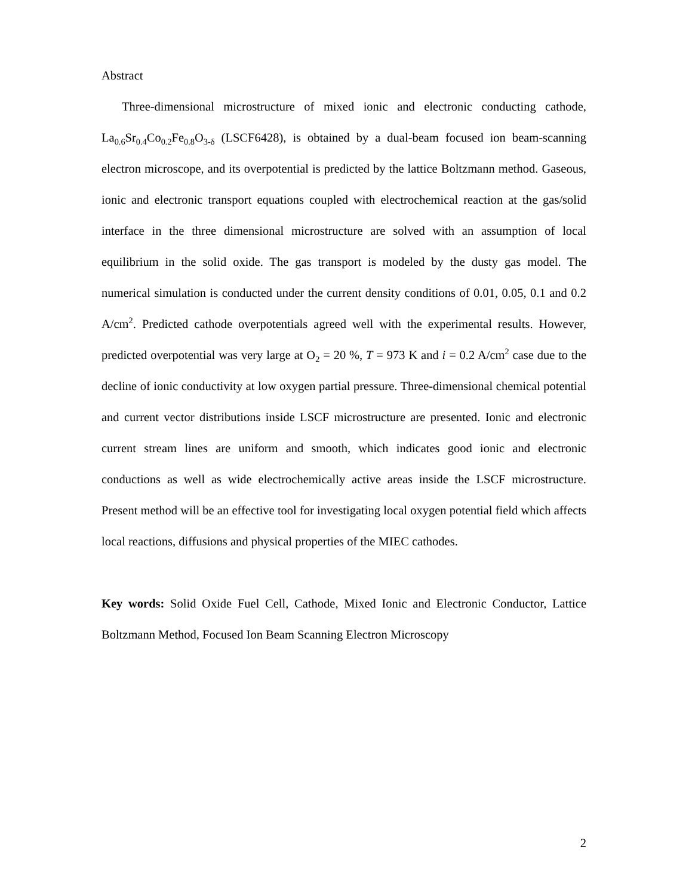Abstract
Three-dimensional microstructure of mixed ionic and electronic conducting cathode, La<sub>0.6</sub>Sr<sub>0.4</sub>Co<sub>0.2</sub>Fe<sub>0.8</sub>O<sub>3-δ</sub> (LSCF6428), is obtained by a dual-beam focused ion beam-scanning electron microscope, and its overpotential is predicted by the lattice Boltzmann method. Gaseous, ionic and electronic transport equations coupled with electrochemical reaction at the gas/solid interface in the three dimensional microstructure are solved with an assumption of local equilibrium in the solid oxide. The gas transport is modeled by the dusty gas model. The numerical simulation is conducted under the current density conditions of 0.01, 0.05, 0.1 and 0.2 A/cm<sup>2</sup>. Predicted cathode overpotentials agreed well with the experimental results. However, predicted overpotential was very large at O<sub>2</sub> = 20 %, T = 973 K and i = 0.2 A/cm<sup>2</sup> case due to the decline of ionic conductivity at low oxygen partial pressure. Three-dimensional chemical potential and current vector distributions inside LSCF microstructure are presented. Ionic and electronic current stream lines are uniform and smooth, which indicates good ionic and electronic conductions as well as wide electrochemically active areas inside the LSCF microstructure. Present method will be an effective tool for investigating local oxygen potential field which affects local reactions, diffusions and physical properties of the MIEC cathodes.
Key words: Solid Oxide Fuel Cell, Cathode, Mixed Ionic and Electronic Conductor, Lattice Boltzmann Method, Focused Ion Beam Scanning Electron Microscopy
2